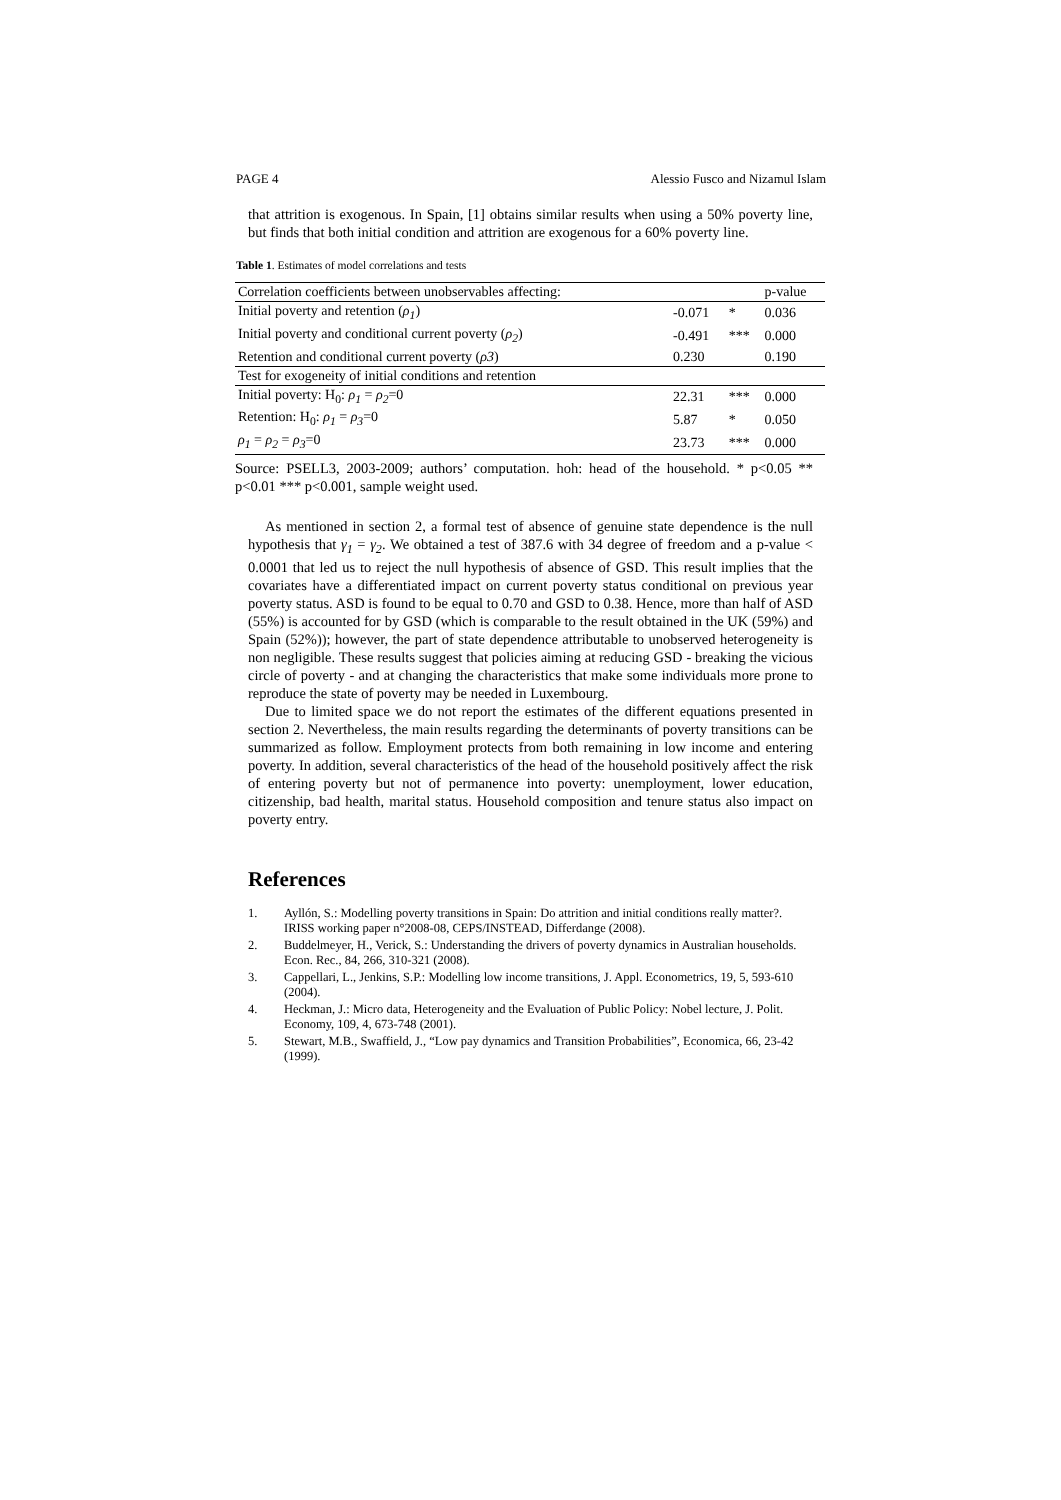PAGE 4 Alessio Fusco and Nizamul Islam
that attrition is exogenous. In Spain, [1] obtains similar results when using a 50% poverty line, but finds that both initial condition and attrition are exogenous for a 60% poverty line.
Table 1. Estimates of model correlations and tests
| Correlation coefficients between unobservables affecting: | | | p-value |
| Initial poverty and retention ( ρ<sub>1</sub> ) | -0.071 | * | 0.036 |
| Initial poverty and conditional current poverty ( ρ<sub>2</sub> ) | -0.491 | *** | 0.000 |
| Retention and conditional current poverty ( ρ3 ) | 0.230 | | 0.190 |
| Test for exogeneity of initial conditions and retention | | | |
| Initial poverty: H<sub>0</sub>: ρ<sub>1</sub> = ρ<sub>2</sub> =0 | 22.31 | *** | 0.000 |
| Retention: H<sub>0</sub>: ρ<sub>1</sub> = ρ<sub>3</sub> =0 | 5.87 | * | 0.050 |
| ρ<sub>1</sub> = ρ<sub>2</sub> = ρ<sub>3</sub> =0 | 23.73 | *** | 0.000 |
Source: PSELL3, 2003-2009; authors’ computation. hoh: head of the household. * p<0.05 ** p<0.01 *** p<0.001, sample weight used.
As mentioned in section 2, a formal test of absence of genuine state dependence is the null hypothesis that γ<sub>1</sub> = γ<sub>2</sub>. We obtained a test of 387.6 with 34 degree of freedom and a p-value < 0.0001 that led us to reject the null hypothesis of absence of GSD. This result implies that the covariates have a differentiated impact on current poverty status conditional on previous year poverty status. ASD is found to be equal to 0.70 and GSD to 0.38. Hence, more than half of ASD (55%) is accounted for by GSD (which is comparable to the result obtained in the UK (59%) and Spain (52%)); however, the part of state dependence attributable to unobserved heterogeneity is non negligible. These results suggest that policies aiming at reducing GSD - breaking the vicious circle of poverty - and at changing the characteristics that make some individuals more prone to reproduce the state of poverty may be needed in Luxembourg.
Due to limited space we do not report the estimates of the different equations presented in section 2. Nevertheless, the main results regarding the determinants of poverty transitions can be summarized as follow. Employment protects from both remaining in low income and entering poverty. In addition, several characteristics of the head of the household positively affect the risk of entering poverty but not of permanence into poverty: unemployment, lower education, citizenship, bad health, marital status. Household composition and tenure status also impact on poverty entry.
References
1. Ayllón, S.: Modelling poverty transitions in Spain: Do attrition and initial conditions really matter?. IRISS working paper n°2008-08, CEPS/INSTEAD, Differdange (2008).
2. Buddelmeyer, H., Verick, S.: Understanding the drivers of poverty dynamics in Australian households. Econ. Rec., 84, 266, 310-321 (2008).
3. Cappellari, L., Jenkins, S.P.: Modelling low income transitions, J. Appl. Econometrics, 19, 5, 593-610 (2004).
4. Heckman, J.: Micro data, Heterogeneity and the Evaluation of Public Policy: Nobel lecture, J. Polit. Economy, 109, 4, 673-748 (2001).
5. Stewart, M.B., Swaffield, J., “Low pay dynamics and Transition Probabilities”, Economica, 66, 23-42 (1999).